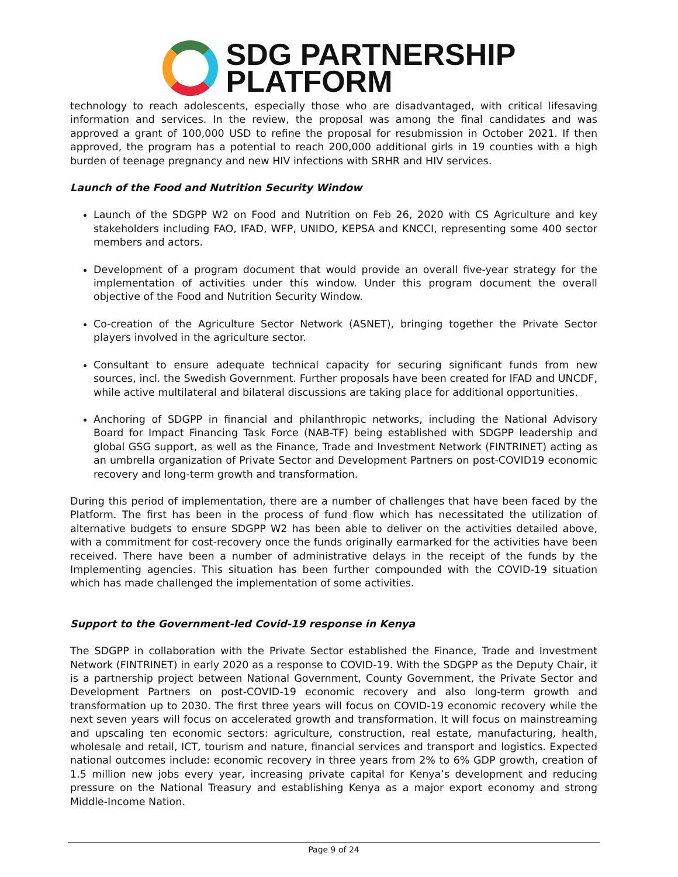SDG PARTNERSHIP
PLATFORM
technology to reach adolescents, especially those who are disadvantaged, with critical lifesaving information and services. In the review, the proposal was among the final candidates and was approved a grant of 100,000 USD to refine the proposal for resubmission in October 2021. If then approved, the program has a potential to reach 200,000 additional girls in 19 counties with a high burden of teenage pregnancy and new HIV infections with SRHR and HIV services.
Launch of the Food and Nutrition Security Window
Launch of the SDGPP W2 on Food and Nutrition on Feb 26, 2020 with CS Agriculture and key stakeholders including FAO, IFAD, WFP, UNIDO, KEPSA and KNCCI, representing some 400 sector members and actors.
Development of a program document that would provide an overall five-year strategy for the implementation of activities under this window. Under this program document the overall objective of the Food and Nutrition Security Window.
Co-creation of the Agriculture Sector Network (ASNET), bringing together the Private Sector players involved in the agriculture sector.
Consultant to ensure adequate technical capacity for securing significant funds from new sources, incl. the Swedish Government. Further proposals have been created for IFAD and UNCDF, while active multilateral and bilateral discussions are taking place for additional opportunities.
Anchoring of SDGPP in financial and philanthropic networks, including the National Advisory Board for Impact Financing Task Force (NAB-TF) being established with SDGPP leadership and global GSG support, as well as the Finance, Trade and Investment Network (FINTRINET) acting as an umbrella organization of Private Sector and Development Partners on post-COVID19 economic recovery and long-term growth and transformation.
During this period of implementation, there are a number of challenges that have been faced by the Platform. The first has been in the process of fund flow which has necessitated the utilization of alternative budgets to ensure SDGPP W2 has been able to deliver on the activities detailed above, with a commitment for cost-recovery once the funds originally earmarked for the activities have been received. There have been a number of administrative delays in the receipt of the funds by the Implementing agencies. This situation has been further compounded with the COVID-19 situation which has made challenged the implementation of some activities.
Support to the Government-led Covid-19 response in Kenya
The SDGPP in collaboration with the Private Sector established the Finance, Trade and Investment Network (FINTRINET) in early 2020 as a response to COVID-19. With the SDGPP as the Deputy Chair, it is a partnership project between National Government, County Government, the Private Sector and Development Partners on post-COVID-19 economic recovery and also long-term growth and transformation up to 2030. The first three years will focus on COVID-19 economic recovery while the next seven years will focus on accelerated growth and transformation. It will focus on mainstreaming and upscaling ten economic sectors: agriculture, construction, real estate, manufacturing, health, wholesale and retail, ICT, tourism and nature, financial services and transport and logistics. Expected national outcomes include: economic recovery in three years from 2% to 6% GDP growth, creation of 1.5 million new jobs every year, increasing private capital for Kenya’s development and reducing pressure on the National Treasury and establishing Kenya as a major export economy and strong Middle-Income Nation.
Page 9 of 24